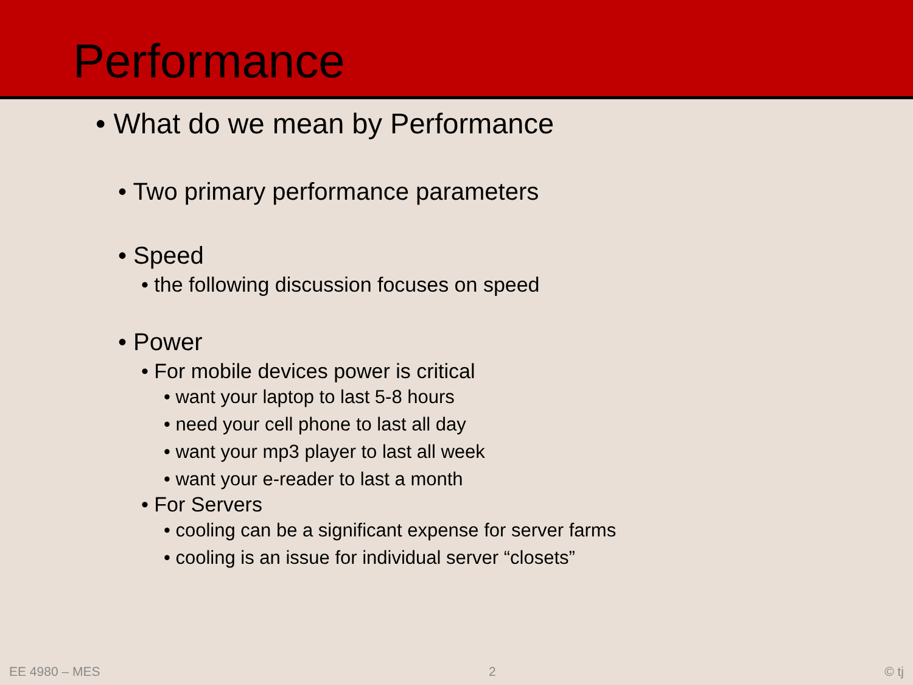Performance
• What do we mean by Performance
• Two primary performance parameters
• Speed
• the following discussion focuses on speed
• Power
• For mobile devices power is critical
• want your laptop to last 5-8 hours
• need your cell phone to last all day
• want your mp3 player to last all week
• want your e-reader to last a month
• For Servers
• cooling can be a significant expense for server farms
• cooling is an issue for individual server “closets”
EE 4980 – MES 2 © tj